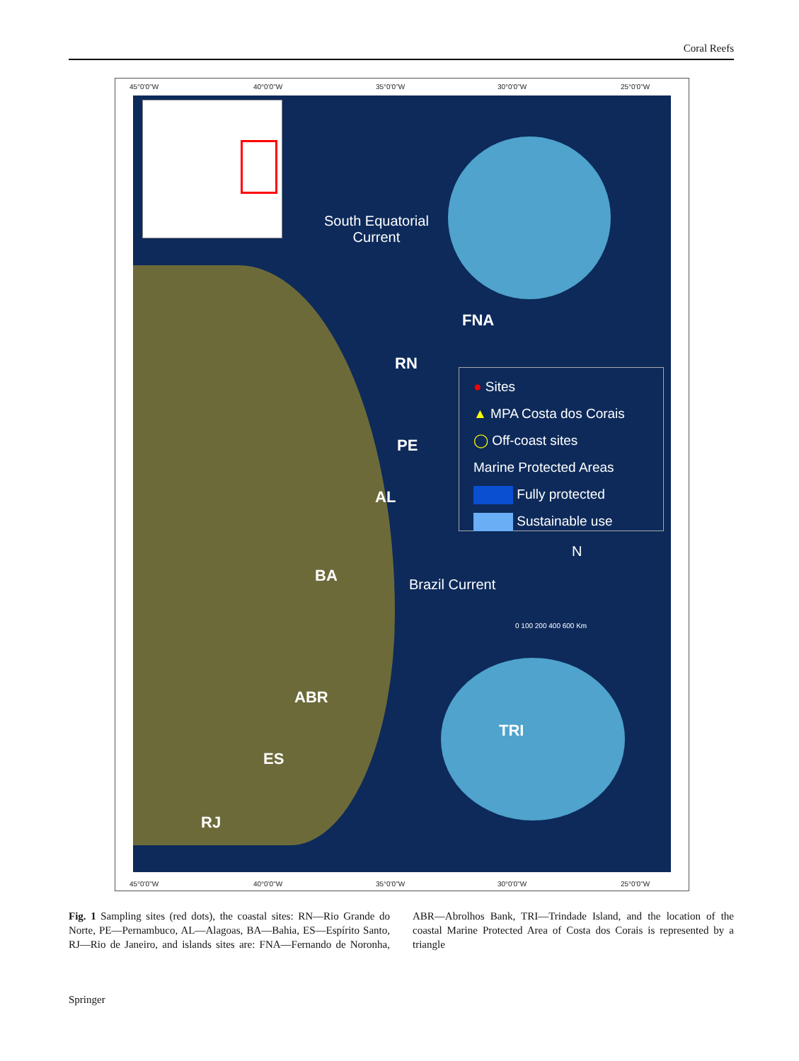Coral Reefs
45°0'0"W 40°0'0"W 35°0'0"W 30°0'0"W 25°0'0"W
South Equatorial
Current
FNA
RN
PE
AL
BA Brazil Current
N
0 100 200 400 600 Km
ABR
TRI
ES
RJ
● Sites
▲ MPA Costa dos Corais
◯ Off-coast sites
Marine Protected Areas
Fully protected
Sustainable use
45°0'0"W 40°0'0"W 35°0'0"W 30°0'0"W 25°0'0"W
Fig. 1 Sampling sites (red dots), the coastal sites: RN—Rio Grande do Norte, PE—Pernambuco, AL—Alagoas, BA—Bahia, ES—Espírito Santo, RJ—Rio de Janeiro, and islands sites are: FNA—Fernando de Noronha, ABR—Abrolhos Bank, TRI—Trindade Island, and the location of the coastal Marine Protected Area of Costa dos Corais is represented by a triangle
Springer